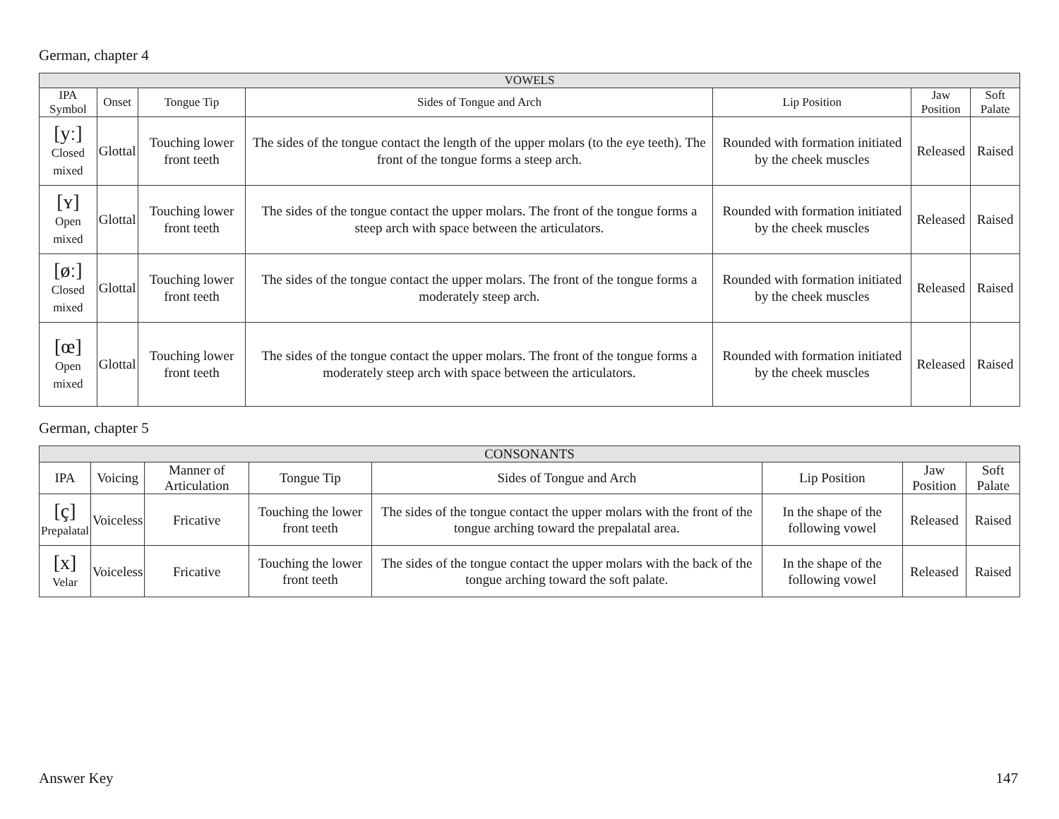German, chapter 4
| VOWELS | | | | | | |
| --- | --- | --- | --- | --- | --- | --- |
| IPA Symbol | Onset | Tongue Tip | Sides of Tongue and Arch | Lip Position | Jaw Position | Soft Palate |
| [yː] Closed mixed | Glottal | Touching lower front teeth | The sides of the tongue contact the length of the upper molars (to the eye teeth). The front of the tongue forms a steep arch. | Rounded with formation initiated by the cheek muscles | Released | Raised |
| [ʏ] Open mixed | Glottal | Touching lower front teeth | The sides of the tongue contact the upper molars. The front of the tongue forms a steep arch with space between the articulators. | Rounded with formation initiated by the cheek muscles | Released | Raised |
| [øː] Closed mixed | Glottal | Touching lower front teeth | The sides of the tongue contact the upper molars. The front of the tongue forms a moderately steep arch. | Rounded with formation initiated by the cheek muscles | Released | Raised |
| [œ] Open mixed | Glottal | Touching lower front teeth | The sides of the tongue contact the upper molars. The front of the tongue forms a moderately steep arch with space between the articulators. | Rounded with formation initiated by the cheek muscles | Released | Raised |
German, chapter 5
| CONSONANTS | | | | | | | |
| --- | --- | --- | --- | --- | --- | --- | --- |
| IPA | Voicing | Manner of Articulation | Tongue Tip | Sides of Tongue and Arch | Lip Position | Jaw Position | Soft Palate |
| [ç] Prepalatal | Voiceless | Fricative | Touching the lower front teeth | The sides of the tongue contact the upper molars with the front of the tongue arching toward the prepalatal area. | In the shape of the following vowel | Released | Raised |
| [x] Velar | Voiceless | Fricative | Touching the lower front teeth | The sides of the tongue contact the upper molars with the back of the tongue arching toward the soft palate. | In the shape of the following vowel | Released | Raised |
Answer Key 147